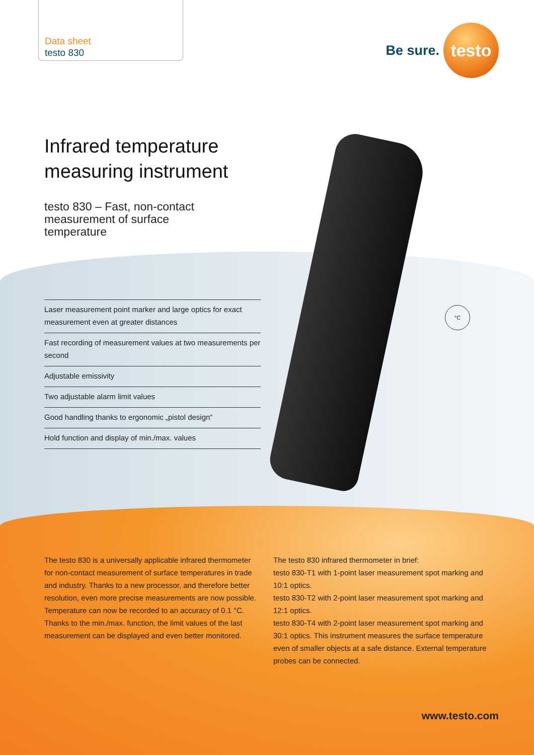Data sheet
testo 830
Be sure.
testo
Infrared temperature
measuring instrument
testo 830 – Fast, non-contact
measurement of surface
temperature
°C
Laser measurement point marker and large optics for exact measurement even at greater distances
Fast recording of measurement values at two measurements per second
Adjustable emissivity
Two adjustable alarm limit values
Good handling thanks to ergonomic „pistol design“
Hold function and display of min./max. values
The testo 830 is a universally applicable infrared thermometer for non-contact measurement of surface temperatures in trade and industry. Thanks to a new processor, and therefore better resolution, even more precise measurements are now possible. Temperature can now be recorded to an accuracy of 0.1 °C. Thanks to the min./max. function, the limit values of the last measurement can be displayed and even better monitored.
The testo 830 infrared thermometer in brief:
testo 830-T1 with 1-point laser measurement spot marking and 10:1 optics.
testo 830-T2 with 2-point laser measurement spot marking and 12:1 optics.
testo 830-T4 with 2-point laser measurement spot marking and 30:1 optics. This instrument measures the surface temperature even of smaller objects at a safe distance. External temperature probes can be connected.
www.testo.com